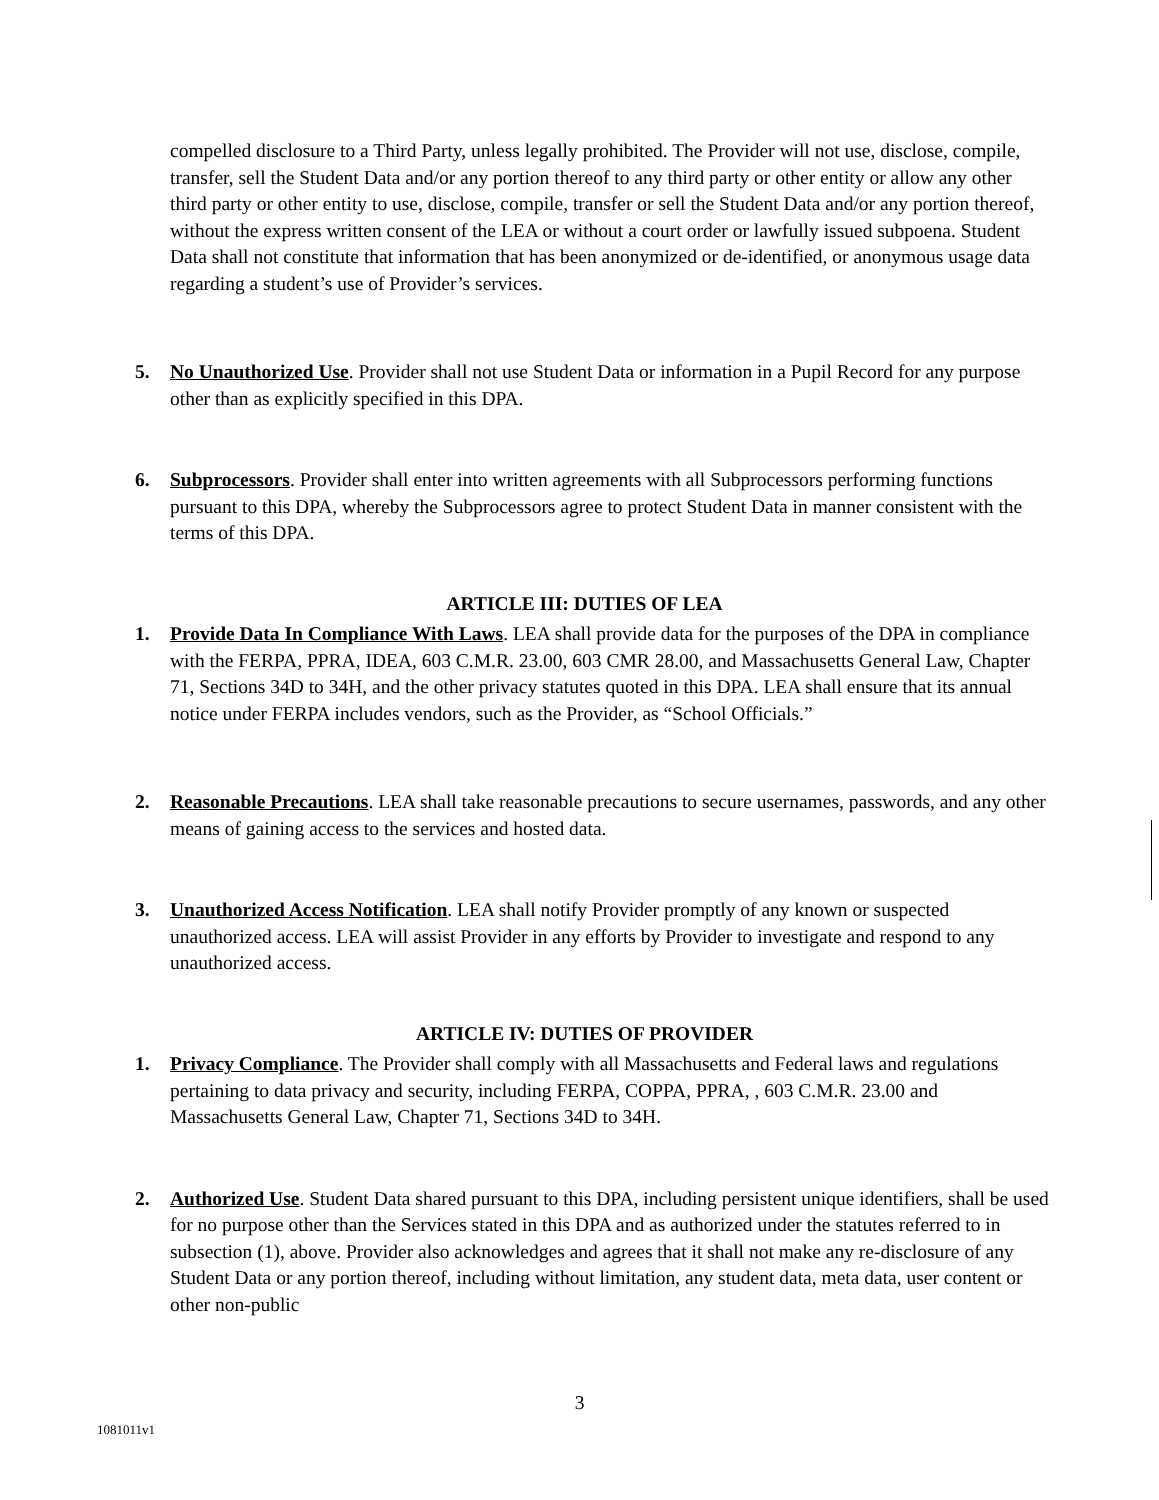compelled disclosure to a Third Party, unless legally prohibited. The Provider will not use, disclose, compile, transfer, sell the Student Data and/or any portion thereof to any third party or other entity or allow any other third party or other entity to use, disclose, compile, transfer or sell the Student Data and/or any portion thereof, without the express written consent of the LEA or without a court order or lawfully issued subpoena. Student Data shall not constitute that information that has been anonymized or de-identified, or anonymous usage data regarding a student’s use of Provider’s services.
5. No Unauthorized Use. Provider shall not use Student Data or information in a Pupil Record for any purpose other than as explicitly specified in this DPA.
6. Subprocessors. Provider shall enter into written agreements with all Subprocessors performing functions pursuant to this DPA, whereby the Subprocessors agree to protect Student Data in manner consistent with the terms of this DPA.
ARTICLE III: DUTIES OF LEA
1. Provide Data In Compliance With Laws. LEA shall provide data for the purposes of the DPA in compliance with the FERPA, PPRA, IDEA, 603 C.M.R. 23.00, 603 CMR 28.00, and Massachusetts General Law, Chapter 71, Sections 34D to 34H, and the other privacy statutes quoted in this DPA. LEA shall ensure that its annual notice under FERPA includes vendors, such as the Provider, as “School Officials.”
2. Reasonable Precautions. LEA shall take reasonable precautions to secure usernames, passwords, and any other means of gaining access to the services and hosted data.
3. Unauthorized Access Notification. LEA shall notify Provider promptly of any known or suspected unauthorized access. LEA will assist Provider in any efforts by Provider to investigate and respond to any unauthorized access.
ARTICLE IV: DUTIES OF PROVIDER
1. Privacy Compliance. The Provider shall comply with all Massachusetts and Federal laws and regulations pertaining to data privacy and security, including FERPA, COPPA, PPRA, , 603 C.M.R. 23.00 and Massachusetts General Law, Chapter 71, Sections 34D to 34H.
2. Authorized Use. Student Data shared pursuant to this DPA, including persistent unique identifiers, shall be used for no purpose other than the Services stated in this DPA and as authorized under the statutes referred to in subsection (1), above. Provider also acknowledges and agrees that it shall not make any re-disclosure of any Student Data or any portion thereof, including without limitation, any student data, meta data, user content or other non-public
3
1081011v1